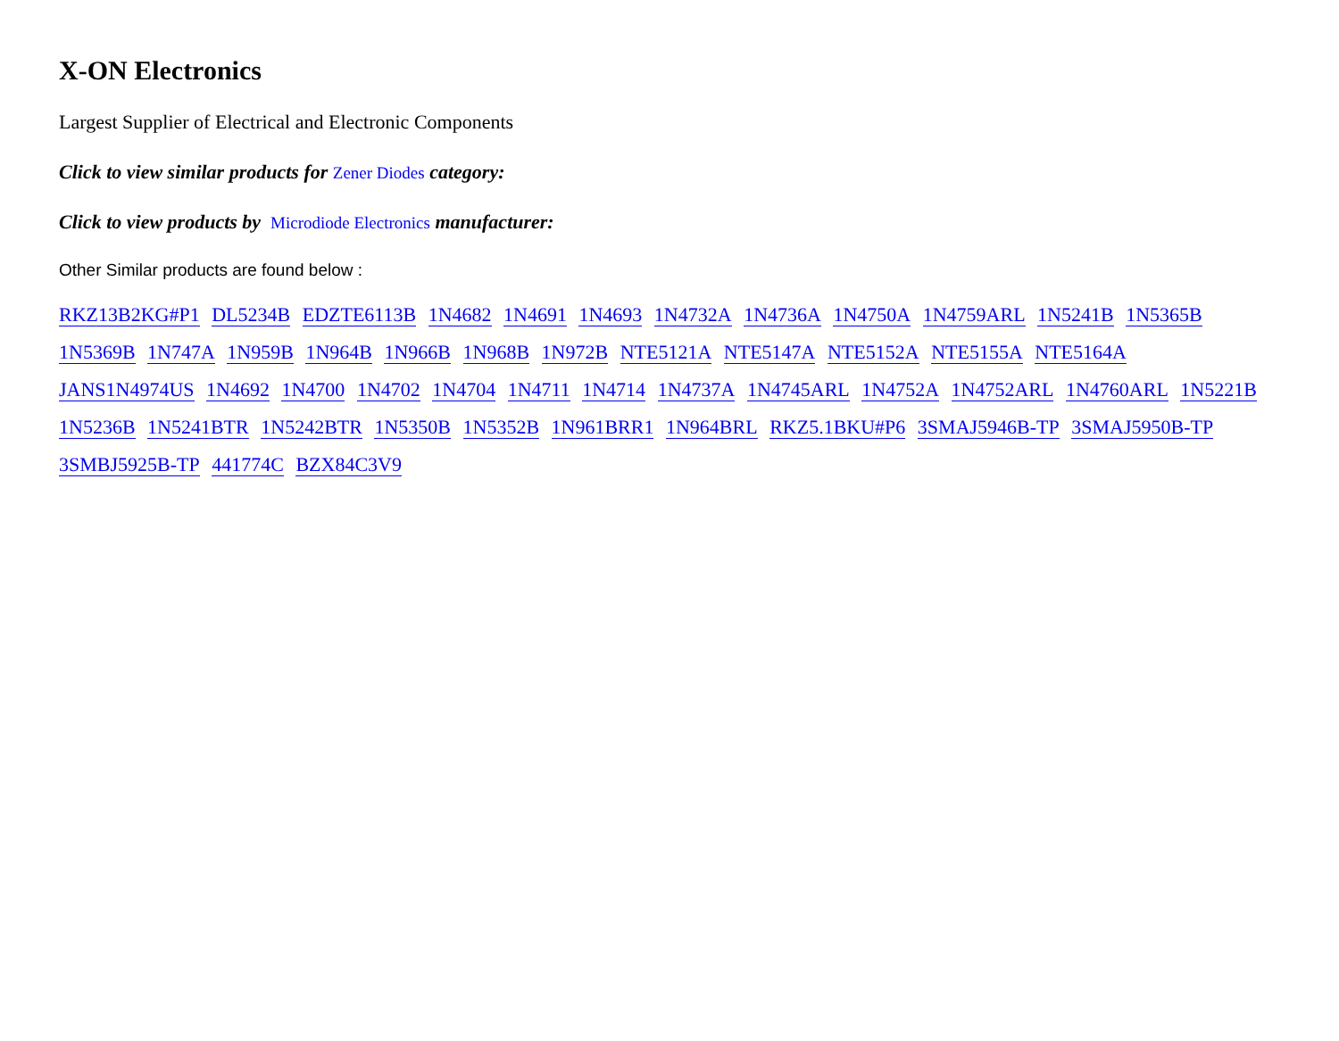X-ON Electronics
Largest Supplier of Electrical and Electronic Components
Click to view similar products for Zener Diodes category:
Click to view products by Microdiode Electronics manufacturer:
Other Similar products are found below :
RKZ13B2KG#P1 DL5234B EDZTE6113B 1N4682 1N4691 1N4693 1N4732A 1N4736A 1N4750A 1N4759ARL 1N5241B 1N5365B 1N5369B 1N747A 1N959B 1N964B 1N966B 1N968B 1N972B NTE5121A NTE5147A NTE5152A NTE5155A NTE5164A JANS1N4974US 1N4692 1N4700 1N4702 1N4704 1N4711 1N4714 1N4737A 1N4745ARL 1N4752A 1N4752ARL 1N4760ARL 1N5221B 1N5236B 1N5241BTR 1N5242BTR 1N5350B 1N5352B 1N961BRR1 1N964BRL RKZ5.1BKU#P6 3SMAJ5946B-TP 3SMAJ5950B-TP 3SMBJ5925B-TP 441774C BZX84C3V9